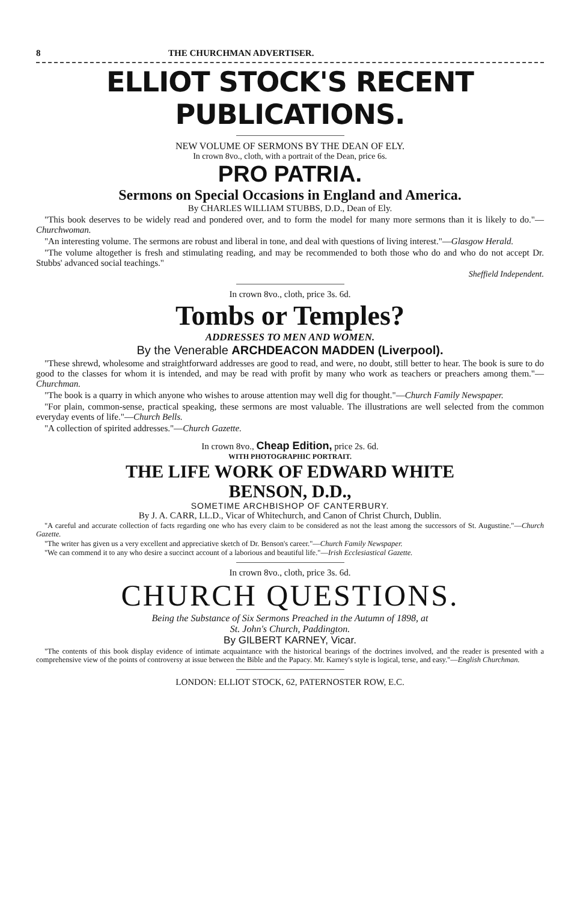8 THE CHURCHMAN ADVERTISER.
ELLIOT STOCK'S RECENT PUBLICATIONS.
NEW VOLUME OF SERMONS BY THE DEAN OF ELY.
In crown 8vo., cloth, with a portrait of the Dean, price 6s.
PRO PATRIA.
Sermons on Special Occasions in England and America.
By CHARLES WILLIAM STUBBS, D.D., Dean of Ely.
"This book deserves to be widely read and pondered over, and to form the model for many more sermons than it is likely to do."—Churchwoman.
"An interesting volume. The sermons are robust and liberal in tone, and deal with questions of living interest."—Glasgow Herald.
"The volume altogether is fresh and stimulating reading, and may be recommended to both those who do and who do not accept Dr. Stubbs' advanced social teachings."
Sheffield Independent.
In crown 8vo., cloth, price 3s. 6d.
Tombs or Temples?
ADDRESSES TO MEN AND WOMEN.
By the Venerable ARCHDEACON MADDEN (Liverpool).
"These shrewd, wholesome and straightforward addresses are good to read, and were, no doubt, still better to hear. The book is sure to do good to the classes for whom it is intended, and may be read with profit by many who work as teachers or preachers among them."—Churchman.
"The book is a quarry in which anyone who wishes to arouse attention may well dig for thought."—Church Family Newspaper.
"For plain, common-sense, practical speaking, these sermons are most valuable. The illustrations are well selected from the common everyday events of life."—Church Bells.
"A collection of spirited addresses."—Church Gazette.
In crown 8vo., Cheap Edition, price 2s. 6d.
WITH PHOTOGRAPHIC PORTRAIT.
THE LIFE WORK OF EDWARD WHITE
BENSON, D.D.,
SOMETIME ARCHBISHOP OF CANTERBURY.
By J. A. CARR, LL.D., Vicar of Whitechurch, and Canon of Christ Church, Dublin.
"A careful and accurate collection of facts regarding one who has every claim to be considered as not the least among the successors of St. Augustine."—Church Gazette.
"The writer has given us a very excellent and appreciative sketch of Dr. Benson's career."—Church Family Newspaper.
"We can commend it to any who desire a succinct account of a laborious and beautiful life."—Irish Ecclesiastical Gazette.
In crown 8vo., cloth, price 3s. 6d.
CHURCH QUESTIONS.
Being the Substance of Six Sermons Preached in the Autumn of 1898, at
St. John's Church, Paddington.
By GILBERT KARNEY, Vicar.
"The contents of this book display evidence of intimate acquaintance with the historical bearings of the doctrines involved, and the reader is presented with a comprehensive view of the points of controversy at issue between the Bible and the Papacy. Mr. Karney's style is logical, terse, and easy."—English Churchman.
LONDON: ELLIOT STOCK, 62, PATERNOSTER ROW, E.C.